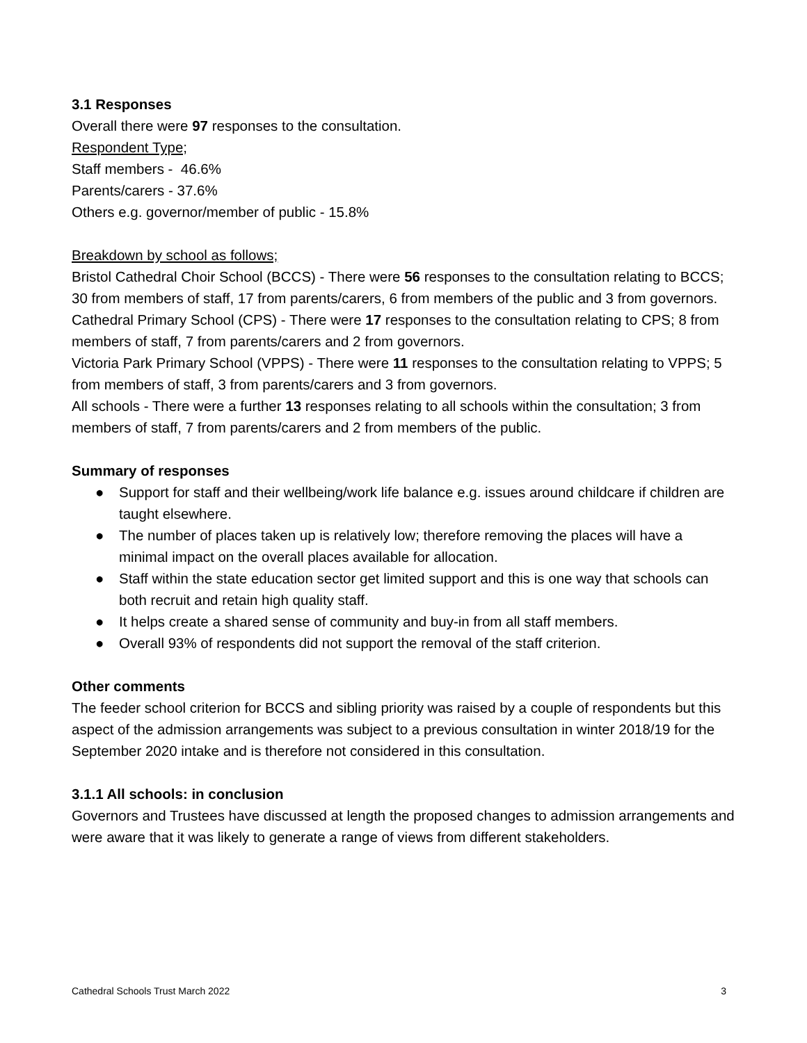3.1 Responses
Overall there were 97 responses to the consultation.
Respondent Type;
Staff members - 46.6%
Parents/carers - 37.6%
Others e.g. governor/member of public - 15.8%
Breakdown by school as follows;
Bristol Cathedral Choir School (BCCS) - There were 56 responses to the consultation relating to BCCS; 30 from members of staff, 17 from parents/carers, 6 from members of the public and 3 from governors.
Cathedral Primary School (CPS) - There were 17 responses to the consultation relating to CPS; 8 from members of staff, 7 from parents/carers and 2 from governors.
Victoria Park Primary School (VPPS) - There were 11 responses to the consultation relating to VPPS; 5 from members of staff, 3 from parents/carers and 3 from governors.
All schools - There were a further 13 responses relating to all schools within the consultation; 3 from members of staff, 7 from parents/carers and 2 from members of the public.
Summary of responses
● Support for staff and their wellbeing/work life balance e.g. issues around childcare if children are taught elsewhere.
● The number of places taken up is relatively low; therefore removing the places will have a minimal impact on the overall places available for allocation.
● Staff within the state education sector get limited support and this is one way that schools can both recruit and retain high quality staff.
● It helps create a shared sense of community and buy-in from all staff members.
● Overall 93% of respondents did not support the removal of the staff criterion.
Other comments
The feeder school criterion for BCCS and sibling priority was raised by a couple of respondents but this aspect of the admission arrangements was subject to a previous consultation in winter 2018/19 for the September 2020 intake and is therefore not considered in this consultation.
3.1.1 All schools: in conclusion
Governors and Trustees have discussed at length the proposed changes to admission arrangements and were aware that it was likely to generate a range of views from different stakeholders.
Cathedral Schools Trust March 2022 3